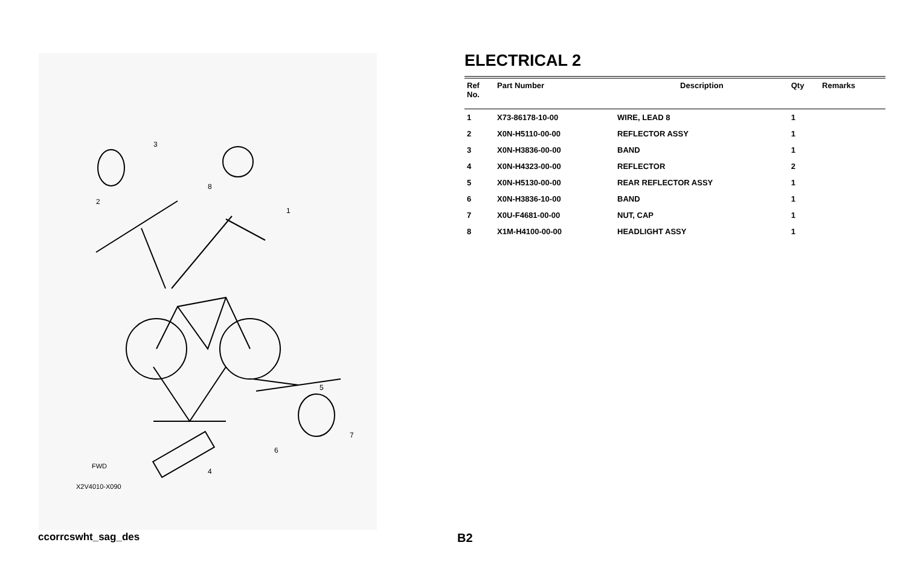3
2
8
1
5
7
6
4
FWD
X2V4010-X090
ELECTRICAL 2
| Ref No. | Part Number | Description | Qty | Remarks |
| --- | --- | --- | --- | --- |
| 1 | X73-86178-10-00 | WIRE, LEAD 8 | 1 | |
| 2 | X0N-H5110-00-00 | REFLECTOR ASSY | 1 | |
| 3 | X0N-H3836-00-00 | BAND | 1 | |
| 4 | X0N-H4323-00-00 | REFLECTOR | 2 | |
| 5 | X0N-H5130-00-00 | REAR REFLECTOR ASSY | 1 | |
| 6 | X0N-H3836-10-00 | BAND | 1 | |
| 7 | X0U-F4681-00-00 | NUT, CAP | 1 | |
| 8 | X1M-H4100-00-00 | HEADLIGHT ASSY | 1 | |
ccorrcswht_sag_des B2